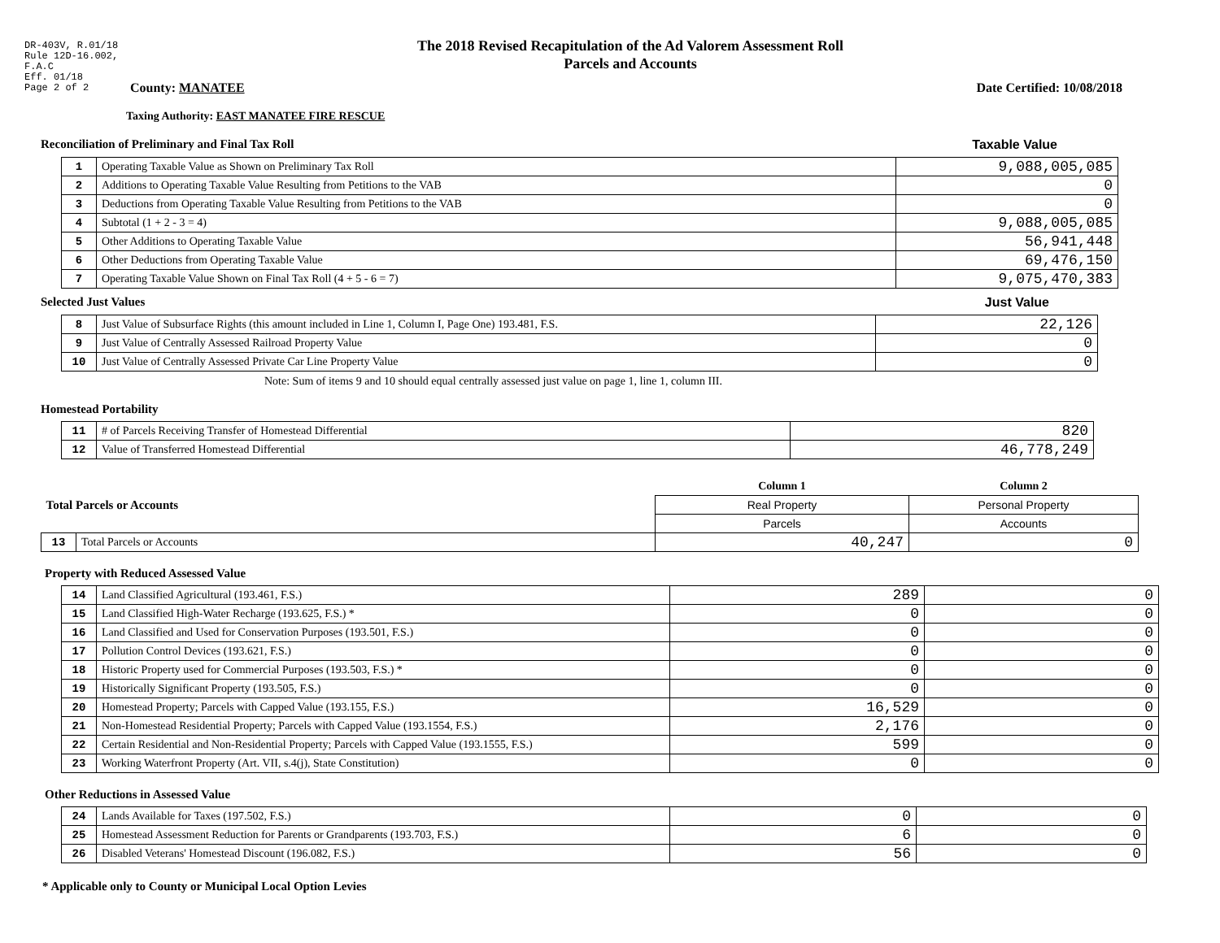DR-403V, R.01/18
Rule 12D-16.002,
F.A.C
Eff. 01/18
Page 2 of 2
The 2018 Revised Recapitulation of the Ad Valorem Assessment Roll
Parcels and Accounts
County: MANATEE Date Certified: 10/08/2018
Taxing Authority: EAST MANATEE FIRE RESCUE
Reconciliation of Preliminary and Final Tax Roll
Taxable Value
| 1 | Operating Taxable Value as Shown on Preliminary Tax Roll | 9,088,005,085 |
| 2 | Additions to Operating Taxable Value Resulting from Petitions to the VAB | 0 |
| 3 | Deductions from Operating Taxable Value Resulting from Petitions to the VAB | 0 |
| 4 | Subtotal (1 + 2 - 3 = 4) | 9,088,005,085 |
| 5 | Other Additions to Operating Taxable Value | 56,941,448 |
| 6 | Other Deductions from Operating Taxable Value | 69,476,150 |
| 7 | Operating Taxable Value Shown on Final Tax Roll (4 + 5 - 6 = 7) | 9,075,470,383 |
Selected Just Values Just Value
| 8 | Just Value of Subsurface Rights (this amount included in Line 1, Column I, Page One) 193.481, F.S. | 22,126 |
| 9 | Just Value of Centrally Assessed Railroad Property Value | 0 |
| 10 | Just Value of Centrally Assessed Private Car Line Property Value | 0 |
Note: Sum of items 9 and 10 should equal centrally assessed just value on page 1, line 1, column III.
Homestead Portability
| 11 | # of Parcels Receiving Transfer of Homestead Differential | 820 |
| 12 | Value of Transferred Homestead Differential | 46,778,249 |
| Total Parcels or Accounts | | Column 1 | Column 2 |
| | | Real Property | Personal Property |
| | | Parcels | Accounts |
| 13 | Total Parcels or Accounts | 40,247 | 0 |
Property with Reduced Assessed Value
| 14 | Land Classified Agricultural (193.461, F.S.) | 289 | 0 |
| 15 | Land Classified High-Water Recharge (193.625, F.S.) * | 0 | 0 |
| 16 | Land Classified and Used for Conservation Purposes (193.501, F.S.) | 0 | 0 |
| 17 | Pollution Control Devices (193.621, F.S.) | 0 | 0 |
| 18 | Historic Property used for Commercial Purposes (193.503, F.S.) * | 0 | 0 |
| 19 | Historically Significant Property (193.505, F.S.) | 0 | 0 |
| 20 | Homestead Property; Parcels with Capped Value (193.155, F.S.) | 16,529 | 0 |
| 21 | Non-Homestead Residential Property; Parcels with Capped Value (193.1554, F.S.) | 2,176 | 0 |
| 22 | Certain Residential and Non-Residential Property; Parcels with Capped Value (193.1555, F.S.) | 599 | 0 |
| 23 | Working Waterfront Property (Art. VII, s.4(j), State Constitution) | 0 | 0 |
Other Reductions in Assessed Value
| 24 | Lands Available for Taxes (197.502, F.S.) | 0 | 0 |
| 25 | Homestead Assessment Reduction for Parents or Grandparents (193.703, F.S.) | 6 | 0 |
| 26 | Disabled Veterans' Homestead Discount (196.082, F.S.) | 56 | 0 |
* Applicable only to County or Municipal Local Option Levies